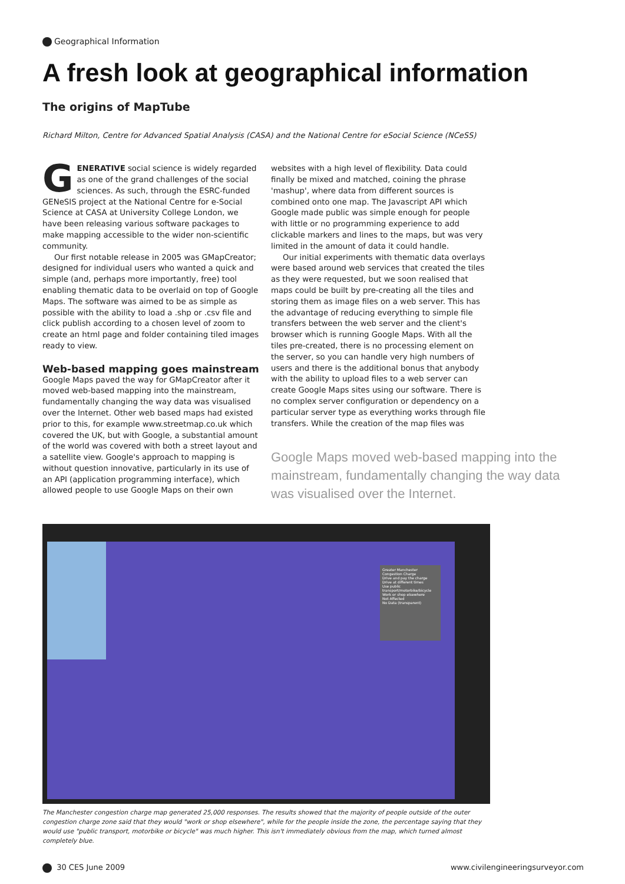Geographical Information
A fresh look at geographical information
The origins of MapTube
Richard Milton, Centre for Advanced Spatial Analysis (CASA) and the National Centre for eSocial Science (NCeSS)
GENERATIVE social science is widely regarded as one of the grand challenges of the social sciences. As such, through the ESRC-funded GENeSIS project at the National Centre for e-Social Science at CASA at University College London, we have been releasing various software packages to make mapping accessible to the wider non-scientific community.
Our first notable release in 2005 was GMapCreator; designed for individual users who wanted a quick and simple (and, perhaps more importantly, free) tool enabling thematic data to be overlaid on top of Google Maps. The software was aimed to be as simple as possible with the ability to load a .shp or .csv file and click publish according to a chosen level of zoom to create an html page and folder containing tiled images ready to view.
Web-based mapping goes mainstream
Google Maps paved the way for GMapCreator after it moved web-based mapping into the mainstream, fundamentally changing the way data was visualised over the Internet. Other web based maps had existed prior to this, for example www.streetmap.co.uk which covered the UK, but with Google, a substantial amount of the world was covered with both a street layout and a satellite view. Google's approach to mapping is without question innovative, particularly in its use of an API (application programming interface), which allowed people to use Google Maps on their own
websites with a high level of flexibility. Data could finally be mixed and matched, coining the phrase 'mashup', where data from different sources is combined onto one map. The Javascript API which Google made public was simple enough for people with little or no programming experience to add clickable markers and lines to the maps, but was very limited in the amount of data it could handle.
Our initial experiments with thematic data overlays were based around web services that created the tiles as they were requested, but we soon realised that maps could be built by pre-creating all the tiles and storing them as image files on a web server. This has the advantage of reducing everything to simple file transfers between the web server and the client's browser which is running Google Maps. With all the tiles pre-created, there is no processing element on the server, so you can handle very high numbers of users and there is the additional bonus that anybody with the ability to upload files to a web server can create Google Maps sites using our software. There is no complex server configuration or dependency on a particular server type as everything works through file transfers. While the creation of the map files was
Google Maps moved web-based mapping into the mainstream, fundamentally changing the way data was visualised over the Internet.
Greater Manchester Congestion Charge
Drive and pay the charge
Drive at different times
Use public transport/motorbike/bicycle
Work or shop elsewhere
Not Affected
No Data (transparent)
The Manchester congestion charge map generated 25,000 responses. The results showed that the majority of people outside of the outer congestion charge zone said that they would "work or shop elsewhere", while for the people inside the zone, the percentage saying that they would use "public transport, motorbike or bicycle" was much higher. This isn't immediately obvious from the map, which turned almost completely blue.
30 CES June 2009 www.civilengineeringsurveyor.com